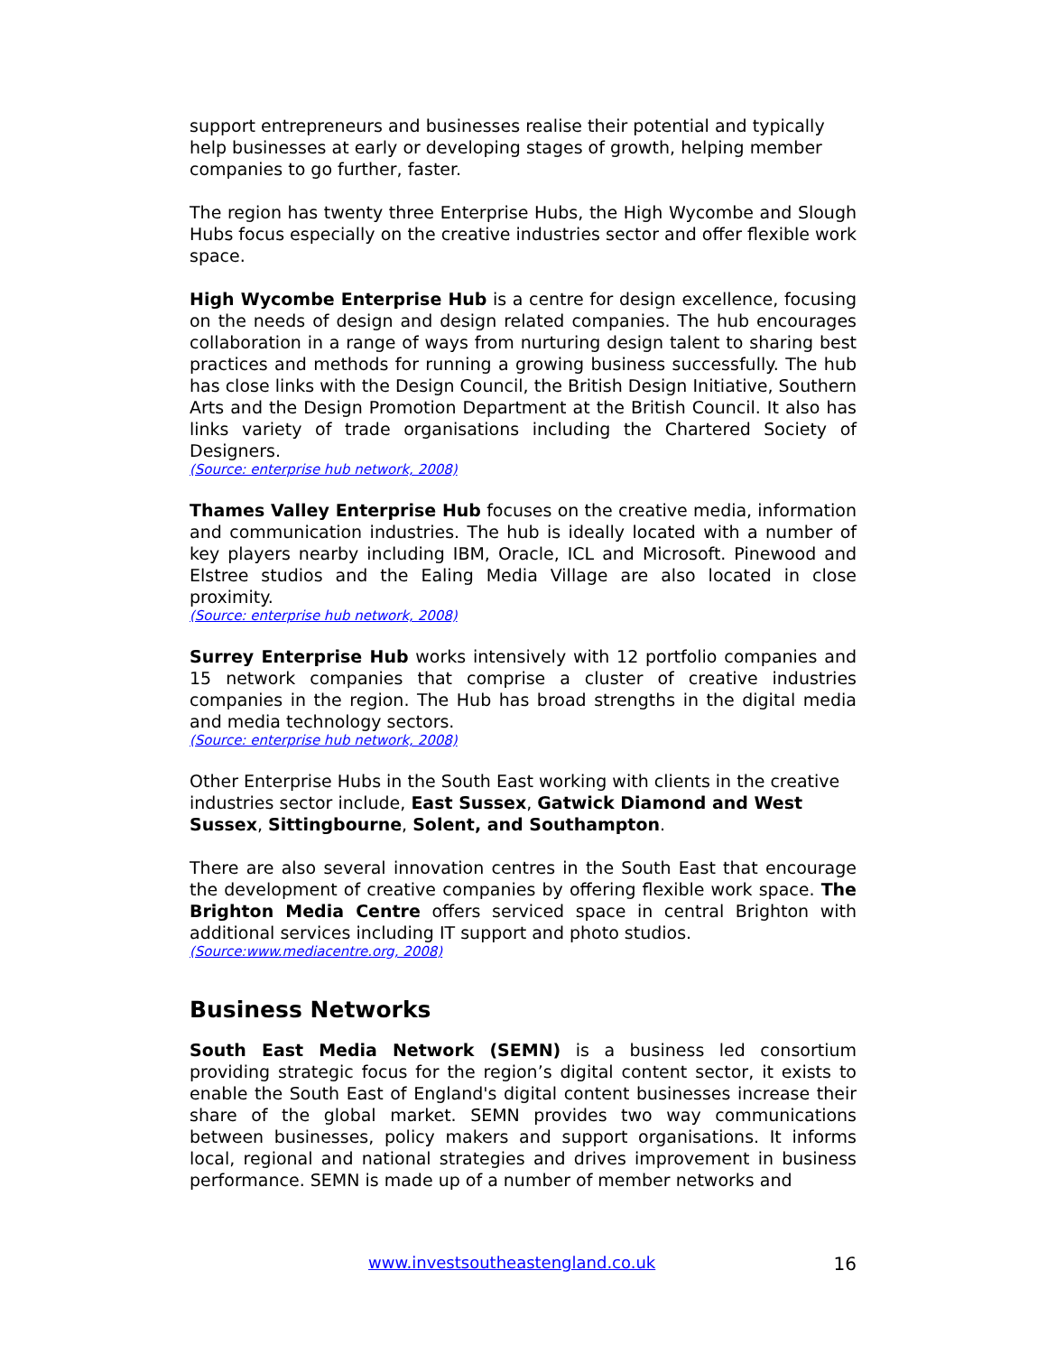support entrepreneurs and businesses realise their potential and typically help businesses at early or developing stages of growth, helping member companies to go further, faster.
The region has twenty three Enterprise Hubs, the High Wycombe and Slough Hubs focus especially on the creative industries sector and offer flexible work space.
High Wycombe Enterprise Hub is a centre for design excellence, focusing on the needs of design and design related companies. The hub encourages collaboration in a range of ways from nurturing design talent to sharing best practices and methods for running a growing business successfully. The hub has close links with the Design Council, the British Design Initiative, Southern Arts and the Design Promotion Department at the British Council. It also has links variety of trade organisations including the Chartered Society of Designers.
(Source: enterprise hub network, 2008)
Thames Valley Enterprise Hub focuses on the creative media, information and communication industries. The hub is ideally located with a number of key players nearby including IBM, Oracle, ICL and Microsoft. Pinewood and Elstree studios and the Ealing Media Village are also located in close proximity.
(Source: enterprise hub network, 2008)
Surrey Enterprise Hub works intensively with 12 portfolio companies and 15 network companies that comprise a cluster of creative industries companies in the region. The Hub has broad strengths in the digital media and media technology sectors.
(Source: enterprise hub network, 2008)
Other Enterprise Hubs in the South East working with clients in the creative industries sector include, East Sussex, Gatwick Diamond and West Sussex, Sittingbourne, Solent, and Southampton.
There are also several innovation centres in the South East that encourage the development of creative companies by offering flexible work space. The Brighton Media Centre offers serviced space in central Brighton with additional services including IT support and photo studios.
(Source:www.mediacentre.org, 2008)
Business Networks
South East Media Network (SEMN) is a business led consortium providing strategic focus for the region’s digital content sector, it exists to enable the South East of England's digital content businesses increase their share of the global market. SEMN provides two way communications between businesses, policy makers and support organisations. It informs local, regional and national strategies and drives improvement in business performance. SEMN is made up of a number of member networks and
www.investsoutheastengland.co.uk 16